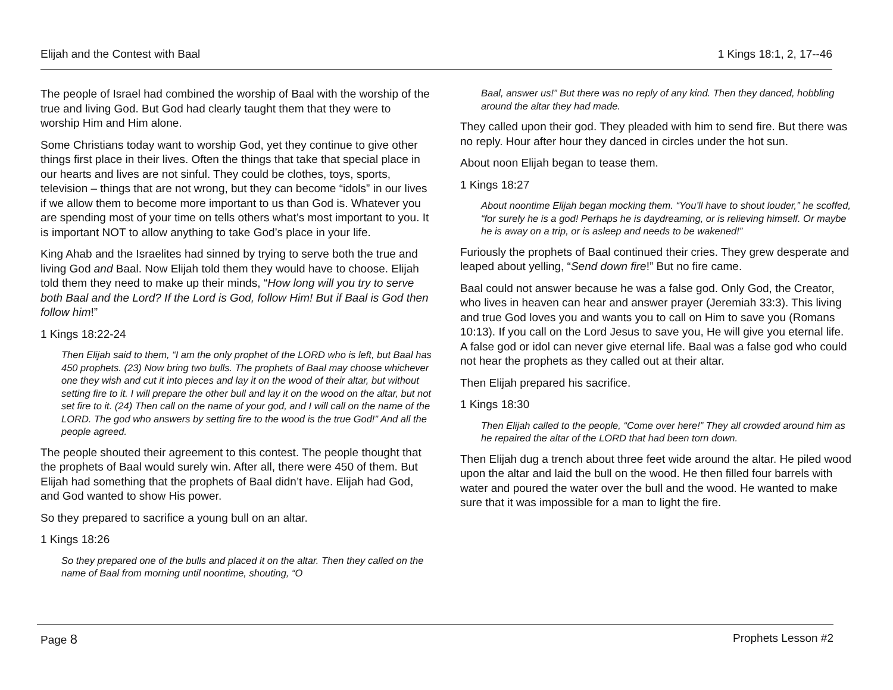Elijah and the Contest with Baal 1 Kings 18:1, 2, 17--46
The people of Israel had combined the worship of Baal with the worship of the true and living God. But God had clearly taught them that they were to worship Him and Him alone.
Some Christians today want to worship God, yet they continue to give other things first place in their lives. Often the things that take that special place in our hearts and lives are not sinful. They could be clothes, toys, sports, television – things that are not wrong, but they can become “idols” in our lives if we allow them to become more important to us than God is. Whatever you are spending most of your time on tells others what’s most important to you. It is important NOT to allow anything to take God’s place in your life.
King Ahab and the Israelites had sinned by trying to serve both the true and living God and Baal. Now Elijah told them they would have to choose. Elijah told them they need to make up their minds, “How long will you try to serve both Baal and the Lord? If the Lord is God, follow Him! But if Baal is God then follow him!”
1 Kings 18:22-24
Then Elijah said to them, “I am the only prophet of the LORD who is left, but Baal has 450 prophets. (23) Now bring two bulls. The prophets of Baal may choose whichever one they wish and cut it into pieces and lay it on the wood of their altar, but without setting fire to it. I will prepare the other bull and lay it on the wood on the altar, but not set fire to it. (24) Then call on the name of your god, and I will call on the name of the LORD. The god who answers by setting fire to the wood is the true God!” And all the people agreed.
The people shouted their agreement to this contest. The people thought that the prophets of Baal would surely win. After all, there were 450 of them. But Elijah had something that the prophets of Baal didn’t have. Elijah had God, and God wanted to show His power.
So they prepared to sacrifice a young bull on an altar.
1 Kings 18:26
So they prepared one of the bulls and placed it on the altar. Then they called on the name of Baal from morning until noontime, shouting, “O
Baal, answer us!” But there was no reply of any kind. Then they danced, hobbling around the altar they had made.
They called upon their god. They pleaded with him to send fire. But there was no reply. Hour after hour they danced in circles under the hot sun.
About noon Elijah began to tease them.
1 Kings 18:27
About noontime Elijah began mocking them. “You’ll have to shout louder,” he scoffed, “for surely he is a god! Perhaps he is daydreaming, or is relieving himself. Or maybe he is away on a trip, or is asleep and needs to be wakened!”
Furiously the prophets of Baal continued their cries. They grew desperate and leaped about yelling, “Send down fire!” But no fire came.
Baal could not answer because he was a false god. Only God, the Creator, who lives in heaven can hear and answer prayer (Jeremiah 33:3). This living and true God loves you and wants you to call on Him to save you (Romans 10:13). If you call on the Lord Jesus to save you, He will give you eternal life. A false god or idol can never give eternal life. Baal was a false god who could not hear the prophets as they called out at their altar.
Then Elijah prepared his sacrifice.
1 Kings 18:30
Then Elijah called to the people, “Come over here!” They all crowded around him as he repaired the altar of the LORD that had been torn down.
Then Elijah dug a trench about three feet wide around the altar. He piled wood upon the altar and laid the bull on the wood. He then filled four barrels with water and poured the water over the bull and the wood. He wanted to make sure that it was impossible for a man to light the fire.
Page 8 Prophets Lesson #2